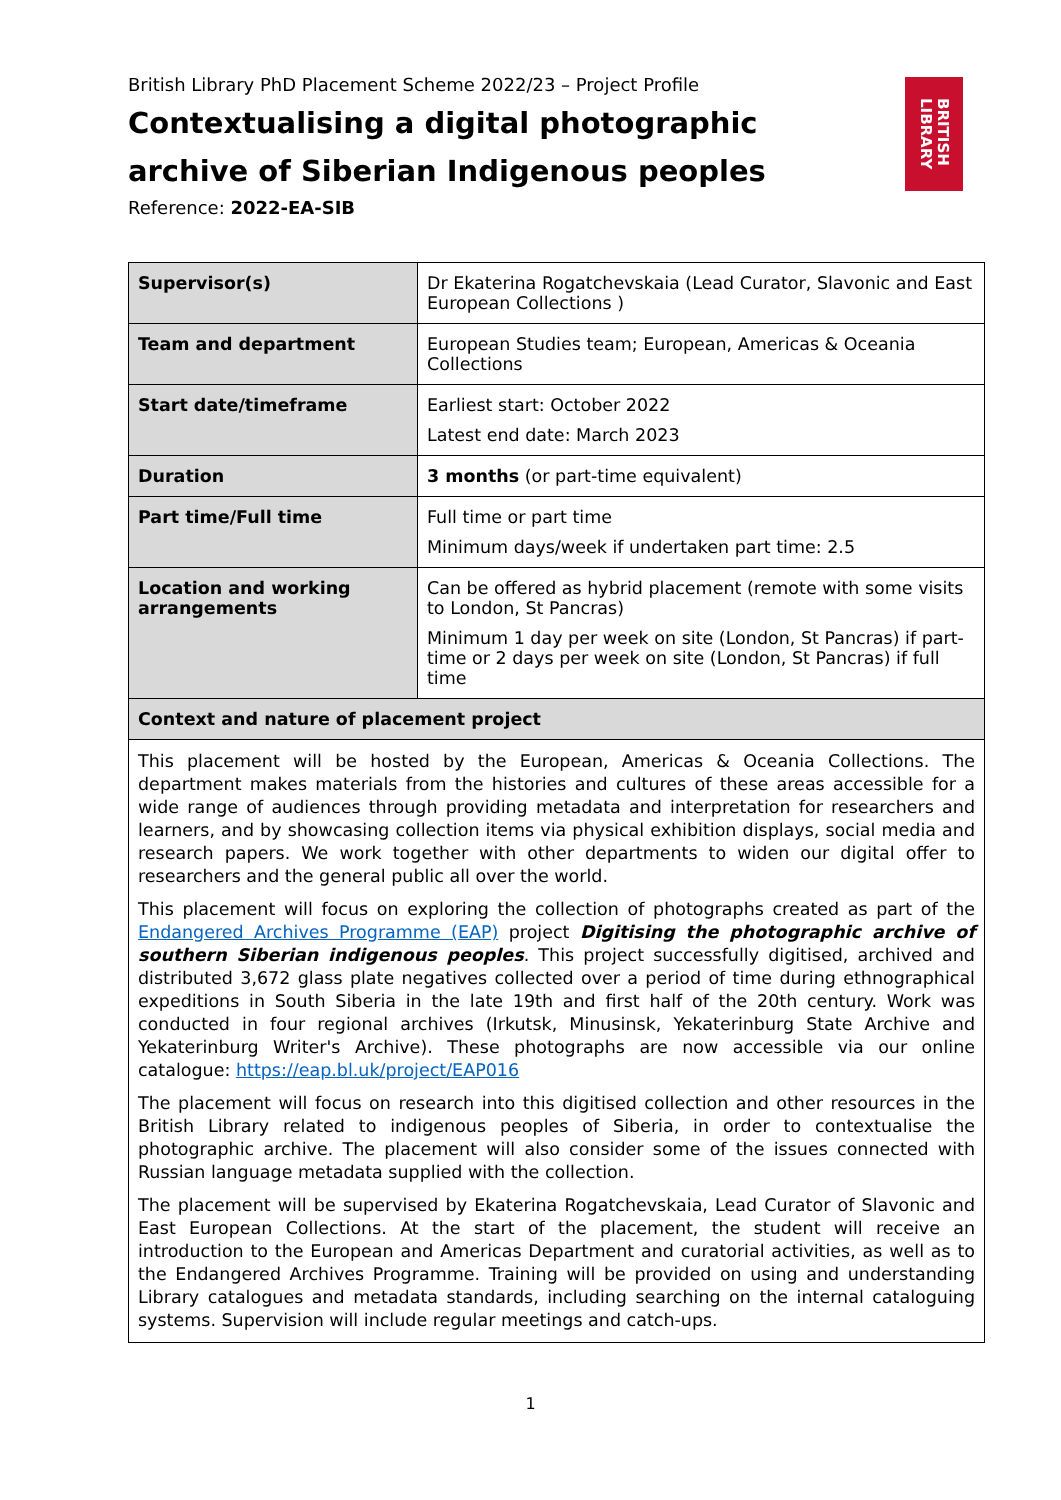BRITISH
LIBRARY
British Library PhD Placement Scheme 2022/23 – Project Profile
Contextualising a digital photographic archive of Siberian Indigenous peoples
Reference: 2022-EA-SIB
| Supervisor(s) | Dr Ekaterina Rogatchevskaia (Lead Curator, Slavonic and East European Collections ) |
| Team and department | European Studies team; European, Americas & Oceania Collections |
| Start date/timeframe | Earliest start: October 2022 Latest end date: March 2023 |
| Duration | 3 months (or part-time equivalent) |
| Part time/Full time | Full time or part time Minimum days/week if undertaken part time: 2.5 |
| Location and working arrangements | Can be offered as hybrid placement (remote with some visits to London, St Pancras) Minimum 1 day per week on site (London, St Pancras) if part-time or 2 days per week on site (London, St Pancras) if full time |
| Context and nature of placement project | |
| This placement will be hosted by the European, Americas & Oceania Collections. The department makes materials from the histories and cultures of these areas accessible for a wide range of audiences through providing metadata and interpretation for researchers and learners, and by showcasing collection items via physical exhibition displays, social media and research papers. We work together with other departments to widen our digital offer to researchers and the general public all over the world. This placement will focus on exploring the collection of photographs created as part of the Endangered Archives Programme (EAP) project Digitising the photographic archive of southern Siberian indigenous peoples . This project successfully digitised, archived and distributed 3,672 glass plate negatives collected over a period of time during ethnographical expeditions in South Siberia in the late 19th and first half of the 20th century. Work was conducted in four regional archives (Irkutsk, Minusinsk, Yekaterinburg State Archive and Yekaterinburg Writer's Archive). These photographs are now accessible via our online catalogue: https://eap.bl.uk/project/EAP016 The placement will focus on research into this digitised collection and other resources in the British Library related to indigenous peoples of Siberia, in order to contextualise the photographic archive. The placement will also consider some of the issues connected with Russian language metadata supplied with the collection. The placement will be supervised by Ekaterina Rogatchevskaia, Lead Curator of Slavonic and East European Collections. At the start of the placement, the student will receive an introduction to the European and Americas Department and curatorial activities, as well as to the Endangered Archives Programme. Training will be provided on using and understanding Library catalogues and metadata standards, including searching on the internal cataloguing systems. Supervision will include regular meetings and catch-ups. | |
1